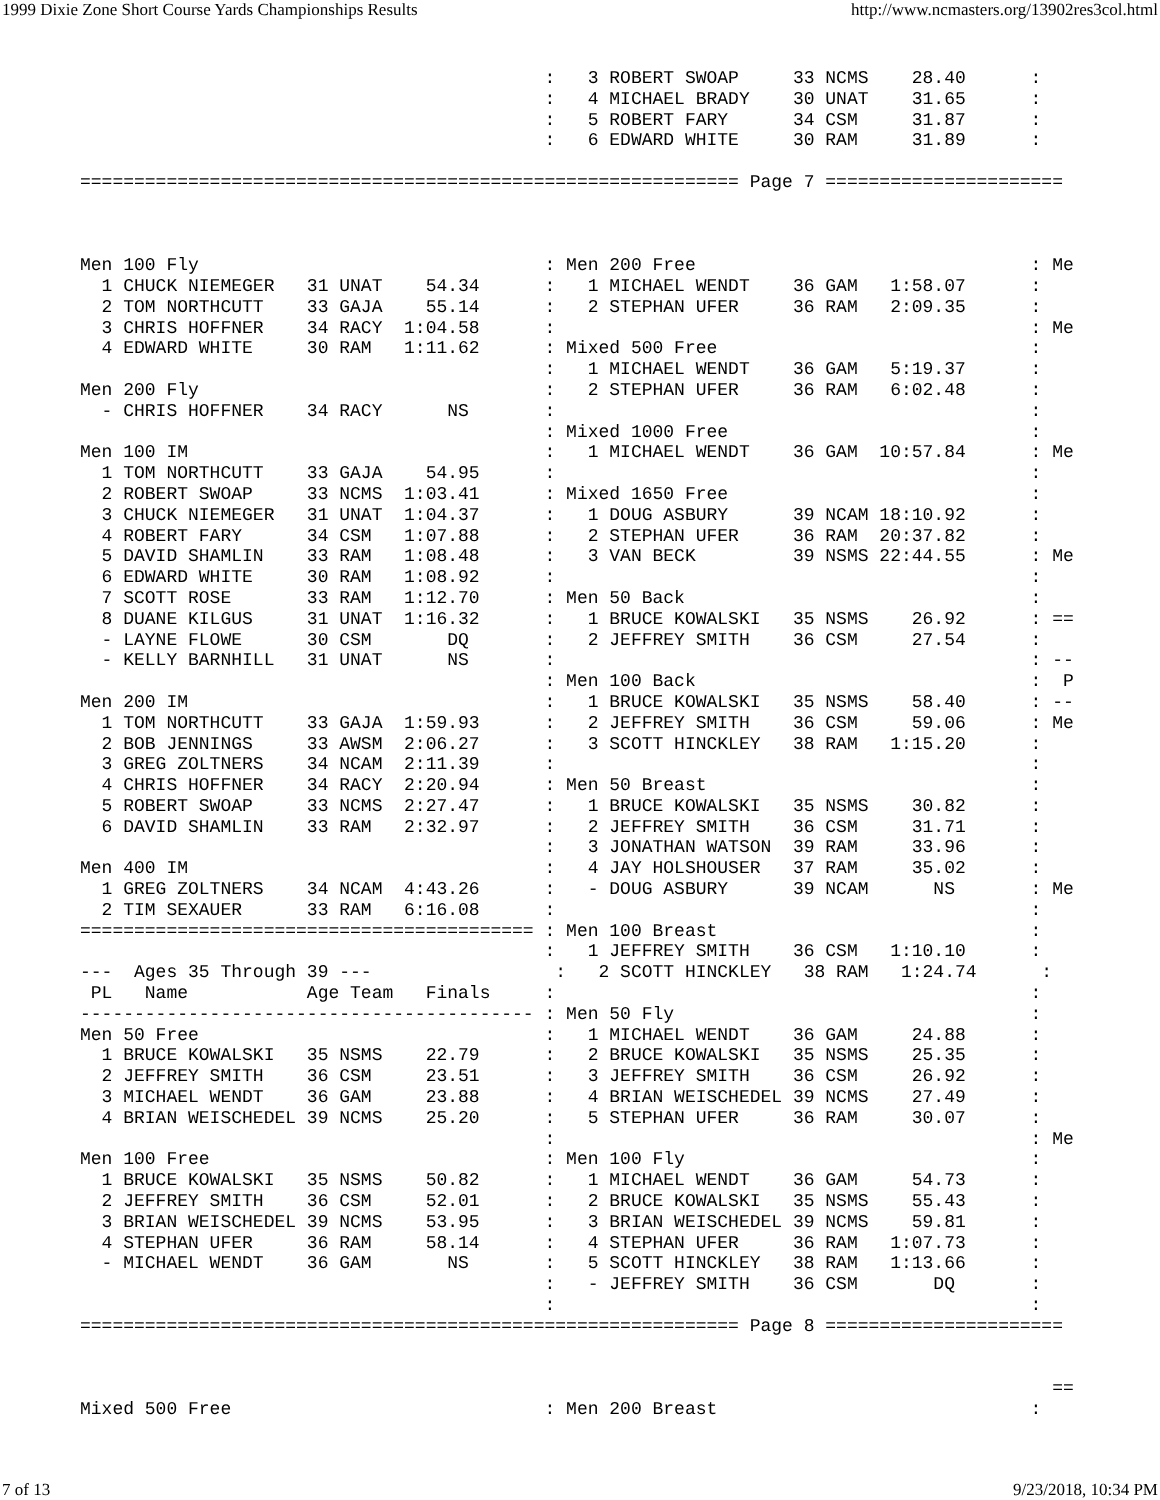1999 Dixie Zone Short Course Yards Championships Results http://www.ncmasters.org/13902res3col.html
                                           :   3 ROBERT SWOAP     33 NCMS    28.40      :
                                           :   4 MICHAEL BRADY    30 UNAT    31.65      :
                                           :   5 ROBERT FARY      34 CSM     31.87      :
                                           :   6 EDWARD WHITE     30 RAM     31.89      :

============================================================= Page 7 ======================



Men 100 Fly                                : Men 200 Free                               : Me
  1 CHUCK NIEMEGER   31 UNAT    54.34      :   1 MICHAEL WENDT    36 GAM   1:58.07      :
  2 TOM NORTHCUTT    33 GAJA    55.14      :   2 STEPHAN UFER     36 RAM   2:09.35      :
  3 CHRIS HOFFNER    34 RACY  1:04.58      :                                            : Me
  4 EDWARD WHITE     30 RAM   1:11.62      : Mixed 500 Free                             :
                                           :   1 MICHAEL WENDT    36 GAM   5:19.37      :
Men 200 Fly                                :   2 STEPHAN UFER     36 RAM   6:02.48      :
  - CHRIS HOFFNER    34 RACY      NS       :                                            :
                                           : Mixed 1000 Free                            :
Men 100 IM                                 :   1 MICHAEL WENDT    36 GAM  10:57.84      : Me
  1 TOM NORTHCUTT    33 GAJA    54.95      :                                            :
  2 ROBERT SWOAP     33 NCMS  1:03.41      : Mixed 1650 Free                            :
  3 CHUCK NIEMEGER   31 UNAT  1:04.37      :   1 DOUG ASBURY      39 NCAM 18:10.92      :
  4 ROBERT FARY      34 CSM   1:07.88      :   2 STEPHAN UFER     36 RAM  20:37.82      :
  5 DAVID SHAMLIN    33 RAM   1:08.48      :   3 VAN BECK         39 NSMS 22:44.55      : Me
  6 EDWARD WHITE     30 RAM   1:08.92      :                                            :
  7 SCOTT ROSE       33 RAM   1:12.70      : Men 50 Back                                :
  8 DUANE KILGUS     31 UNAT  1:16.32      :   1 BRUCE KOWALSKI   35 NSMS    26.92      : ==
  - LAYNE FLOWE      30 CSM       DQ       :   2 JEFFREY SMITH    36 CSM     27.54      :
  - KELLY BARNHILL   31 UNAT      NS       :                                            : --
                                           : Men 100 Back                               :  P
Men 200 IM                                 :   1 BRUCE KOWALSKI   35 NSMS    58.40      : --
  1 TOM NORTHCUTT    33 GAJA  1:59.93      :   2 JEFFREY SMITH    36 CSM     59.06      : Me
  2 BOB JENNINGS     33 AWSM  2:06.27      :   3 SCOTT HINCKLEY   38 RAM   1:15.20      :
  3 GREG ZOLTNERS    34 NCAM  2:11.39      :                                            :
  4 CHRIS HOFFNER    34 RACY  2:20.94      : Men 50 Breast                              :
  5 ROBERT SWOAP     33 NCMS  2:27.47      :   1 BRUCE KOWALSKI   35 NSMS    30.82      :
  6 DAVID SHAMLIN    33 RAM   2:32.97      :   2 JEFFREY SMITH    36 CSM     31.71      :
                                           :   3 JONATHAN WATSON  39 RAM     33.96      :
Men 400 IM                                 :   4 JAY HOLSHOUSER   37 RAM     35.02      :
  1 GREG ZOLTNERS    34 NCAM  4:43.26      :   - DOUG ASBURY      39 NCAM      NS       : Me
  2 TIM SEXAUER      33 RAM   6:16.08      :                                            :
========================================== : Men 100 Breast                             :
                                           :   1 JEFFREY SMITH    36 CSM   1:10.10      :
---  Ages 35 Through 39 ---                 :   2 SCOTT HINCKLEY   38 RAM   1:24.74      :
 PL   Name           Age Team   Finals     :                                            :
------------------------------------------ : Men 50 Fly                                 :
Men 50 Free                                :   1 MICHAEL WENDT    36 GAM     24.88      :
  1 BRUCE KOWALSKI   35 NSMS    22.79      :   2 BRUCE KOWALSKI   35 NSMS    25.35      :
  2 JEFFREY SMITH    36 CSM     23.51      :   3 JEFFREY SMITH    36 CSM     26.92      :
  3 MICHAEL WENDT    36 GAM     23.88      :   4 BRIAN WEISCHEDEL 39 NCMS    27.49      :
  4 BRIAN WEISCHEDEL 39 NCMS    25.20      :   5 STEPHAN UFER     36 RAM     30.07      :
                                           :                                            : Me
Men 100 Free                               : Men 100 Fly                                :
  1 BRUCE KOWALSKI   35 NSMS    50.82      :   1 MICHAEL WENDT    36 GAM     54.73      :
  2 JEFFREY SMITH    36 CSM     52.01      :   2 BRUCE KOWALSKI   35 NSMS    55.43      :
  3 BRIAN WEISCHEDEL 39 NCMS    53.95      :   3 BRIAN WEISCHEDEL 39 NCMS    59.81      :
  4 STEPHAN UFER     36 RAM     58.14      :   4 STEPHAN UFER     36 RAM   1:07.73      :
  - MICHAEL WENDT    36 GAM       NS       :   5 SCOTT HINCKLEY   38 RAM   1:13.66      :
                                           :   - JEFFREY SMITH    36 CSM       DQ       :
                                           :                                            :
============================================================= Page 8 ======================


                                                                                          ==
Mixed 500 Free                             : Men 200 Breast                             :
7 of 13 9/23/2018, 10:34 PM